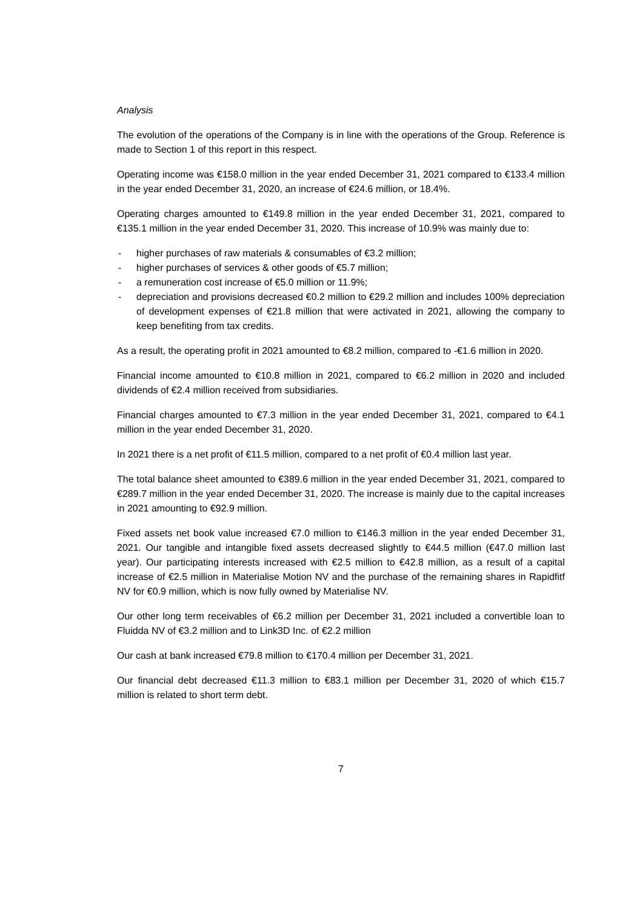Analysis
The evolution of the operations of the Company is in line with the operations of the Group. Reference is made to Section 1 of this report in this respect.
Operating income was €158.0 million in the year ended December 31, 2021 compared to €133.4 million in the year ended December 31, 2020, an increase of €24.6 million, or 18.4%.
Operating charges amounted to €149.8 million in the year ended December 31, 2021, compared to €135.1 million in the year ended December 31, 2020. This increase of 10.9% was mainly due to:
- higher purchases of raw materials & consumables of €3.2 million;
- higher purchases of services & other goods of €5.7 million;
- a remuneration cost increase of €5.0 million or 11.9%;
- depreciation and provisions decreased €0.2 million to €29.2 million and includes 100% depreciation of development expenses of €21.8 million that were activated in 2021, allowing the company to keep benefiting from tax credits.
As a result, the operating profit in 2021 amounted to €8.2 million, compared to -€1.6 million in 2020.
Financial income amounted to €10.8 million in 2021, compared to €6.2 million in 2020 and included dividends of €2.4 million received from subsidiaries.
Financial charges amounted to €7.3 million in the year ended December 31, 2021, compared to €4.1 million in the year ended December 31, 2020.
In 2021 there is a net profit of €11.5 million, compared to a net profit of €0.4 million last year.
The total balance sheet amounted to €389.6 million in the year ended December 31, 2021, compared to €289.7 million in the year ended December 31, 2020. The increase is mainly due to the capital increases in 2021 amounting to €92.9 million.
Fixed assets net book value increased €7.0 million to €146.3 million in the year ended December 31, 2021. Our tangible and intangible fixed assets decreased slightly to €44.5 million (€47.0 million last year). Our participating interests increased with €2.5 million to €42.8 million, as a result of a capital increase of €2.5 million in Materialise Motion NV and the purchase of the remaining shares in Rapidfitf NV for €0.9 million, which is now fully owned by Materialise NV.
Our other long term receivables of €6.2 million per December 31, 2021 included a convertible loan to Fluidda NV of €3.2 million and to Link3D Inc. of €2.2 million
Our cash at bank increased €79.8 million to €170.4 million per December 31, 2021.
Our financial debt decreased €11.3 million to €83.1 million per December 31, 2020 of which €15.7 million is related to short term debt.
7